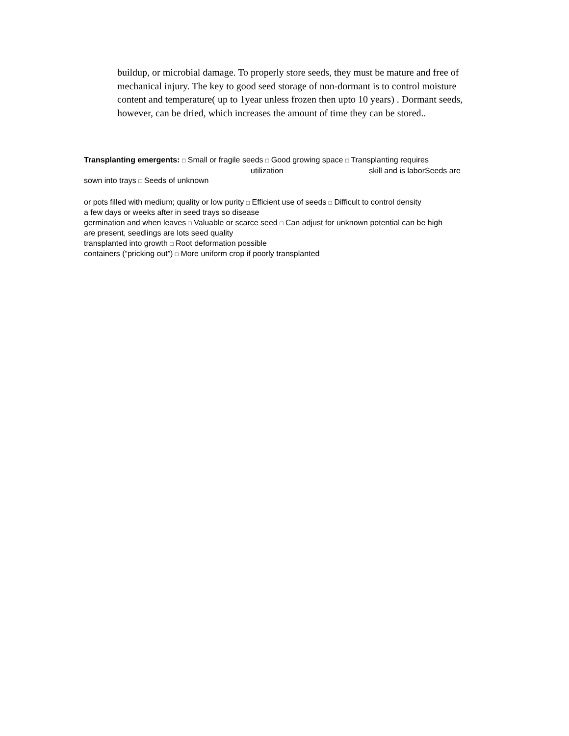buildup, or microbial damage. To properly store seeds, they must be mature and free of mechanical injury. The key to good seed storage of non-dormant is to control moisture content and temperature( up to 1year unless frozen then upto 10 years) . Dormant seeds, however, can be dried, which increases the amount of time they can be stored..
Transplanting emergents: □ Small or fragile seeds □ Good growing space □ Transplanting requires
utilization skill and is laborSeeds are
sown into trays □ Seeds of unknown
or pots filled with medium; quality or low purity □ Efficient use of seeds □ Difficult to control density
a few days or weeks after in seed trays so disease
germination and when leaves □ Valuable or scarce seed □ Can adjust for unknown potential can be high
are present, seedlings are lots seed quality
transplanted into growth □ Root deformation possible
containers (“pricking out”) □ More uniform crop if poorly transplanted